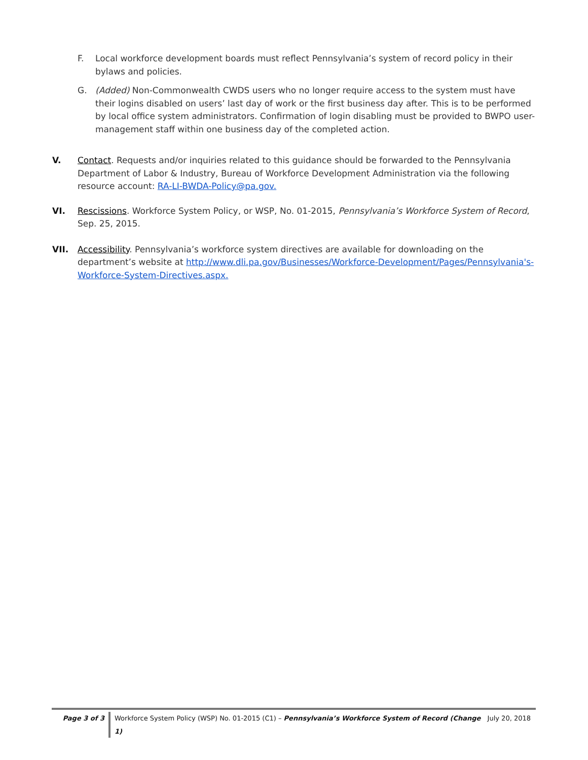F. Local workforce development boards must reflect Pennsylvania’s system of record policy in their bylaws and policies.
G. (Added) Non-Commonwealth CWDS users who no longer require access to the system must have their logins disabled on users’ last day of work or the first business day after. This is to be performed by local office system administrators. Confirmation of login disabling must be provided to BWPO user-management staff within one business day of the completed action.
V. Contact. Requests and/or inquiries related to this guidance should be forwarded to the Pennsylvania Department of Labor & Industry, Bureau of Workforce Development Administration via the following resource account: RA-LI-BWDA-Policy@pa.gov.
VI. Rescissions. Workforce System Policy, or WSP, No. 01-2015, Pennsylvania’s Workforce System of Record, Sep. 25, 2015.
VII. Accessibility. Pennsylvania’s workforce system directives are available for downloading on the department’s website at http://www.dli.pa.gov/Businesses/Workforce-Development/Pages/Pennsylvania's-Workforce-System-Directives.aspx.
Page 3 of 3 Workforce System Policy (WSP) No. 01-2015 (C1) – Pennsylvania’s Workforce System of Record (Change 1)
July 20, 2018